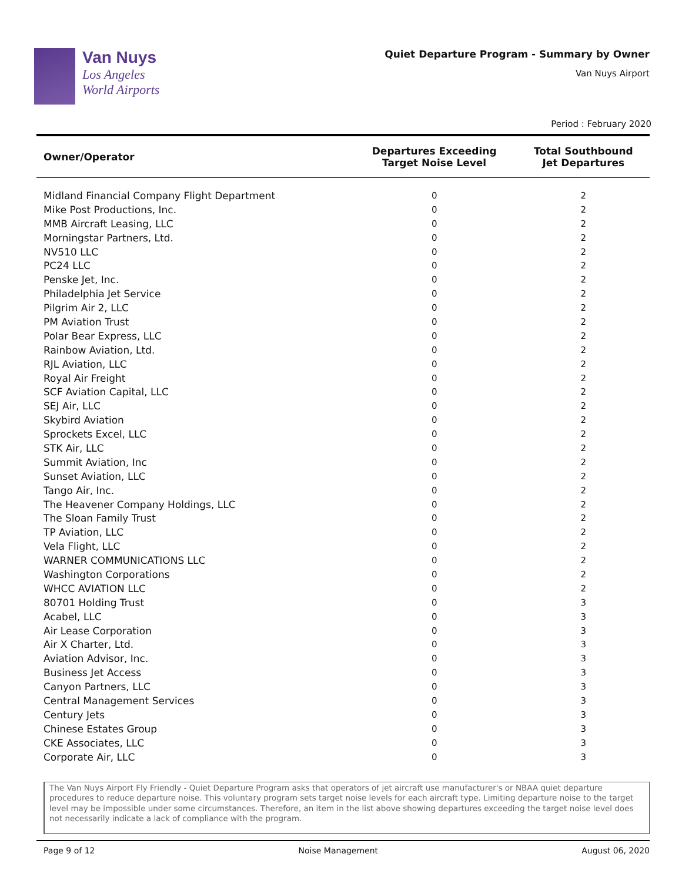Van Nuys
Los Angeles
World Airports
Quiet Departure Program - Summary by Owner
Van Nuys Airport
Period : February 2020
| Owner/Operator | Departures Exceeding Target Noise Level | Total Southbound Jet Departures |
| --- | --- | --- |
| Midland Financial Company Flight Department | 0 | 2 |
| Mike Post Productions, Inc. | 0 | 2 |
| MMB Aircraft Leasing, LLC | 0 | 2 |
| Morningstar Partners, Ltd. | 0 | 2 |
| NV510 LLC | 0 | 2 |
| PC24 LLC | 0 | 2 |
| Penske Jet, Inc. | 0 | 2 |
| Philadelphia Jet Service | 0 | 2 |
| Pilgrim Air 2, LLC | 0 | 2 |
| PM Aviation Trust | 0 | 2 |
| Polar Bear Express, LLC | 0 | 2 |
| Rainbow Aviation, Ltd. | 0 | 2 |
| RJL Aviation, LLC | 0 | 2 |
| Royal Air Freight | 0 | 2 |
| SCF Aviation Capital, LLC | 0 | 2 |
| SEJ Air, LLC | 0 | 2 |
| Skybird Aviation | 0 | 2 |
| Sprockets Excel, LLC | 0 | 2 |
| STK Air, LLC | 0 | 2 |
| Summit Aviation, Inc | 0 | 2 |
| Sunset Aviation, LLC | 0 | 2 |
| Tango Air, Inc. | 0 | 2 |
| The Heavener Company Holdings, LLC | 0 | 2 |
| The Sloan Family Trust | 0 | 2 |
| TP Aviation, LLC | 0 | 2 |
| Vela Flight, LLC | 0 | 2 |
| WARNER COMMUNICATIONS LLC | 0 | 2 |
| Washington Corporations | 0 | 2 |
| WHCC AVIATION LLC | 0 | 2 |
| 80701 Holding Trust | 0 | 3 |
| Acabel, LLC | 0 | 3 |
| Air Lease Corporation | 0 | 3 |
| Air X Charter, Ltd. | 0 | 3 |
| Aviation Advisor, Inc. | 0 | 3 |
| Business Jet Access | 0 | 3 |
| Canyon Partners, LLC | 0 | 3 |
| Central Management Services | 0 | 3 |
| Century Jets | 0 | 3 |
| Chinese Estates Group | 0 | 3 |
| CKE Associates, LLC | 0 | 3 |
| Corporate Air, LLC | 0 | 3 |
The Van Nuys Airport Fly Friendly - Quiet Departure Program asks that operators of jet aircraft use manufacturer's or NBAA quiet departure procedures to reduce departure noise. This voluntary program sets target noise levels for each aircraft type. Limiting departure noise to the target level may be impossible under some circumstances. Therefore, an item in the list above showing departures exceeding the target noise level does not necessarily indicate a lack of compliance with the program.
Page 9 of 12 Noise Management August 06, 2020